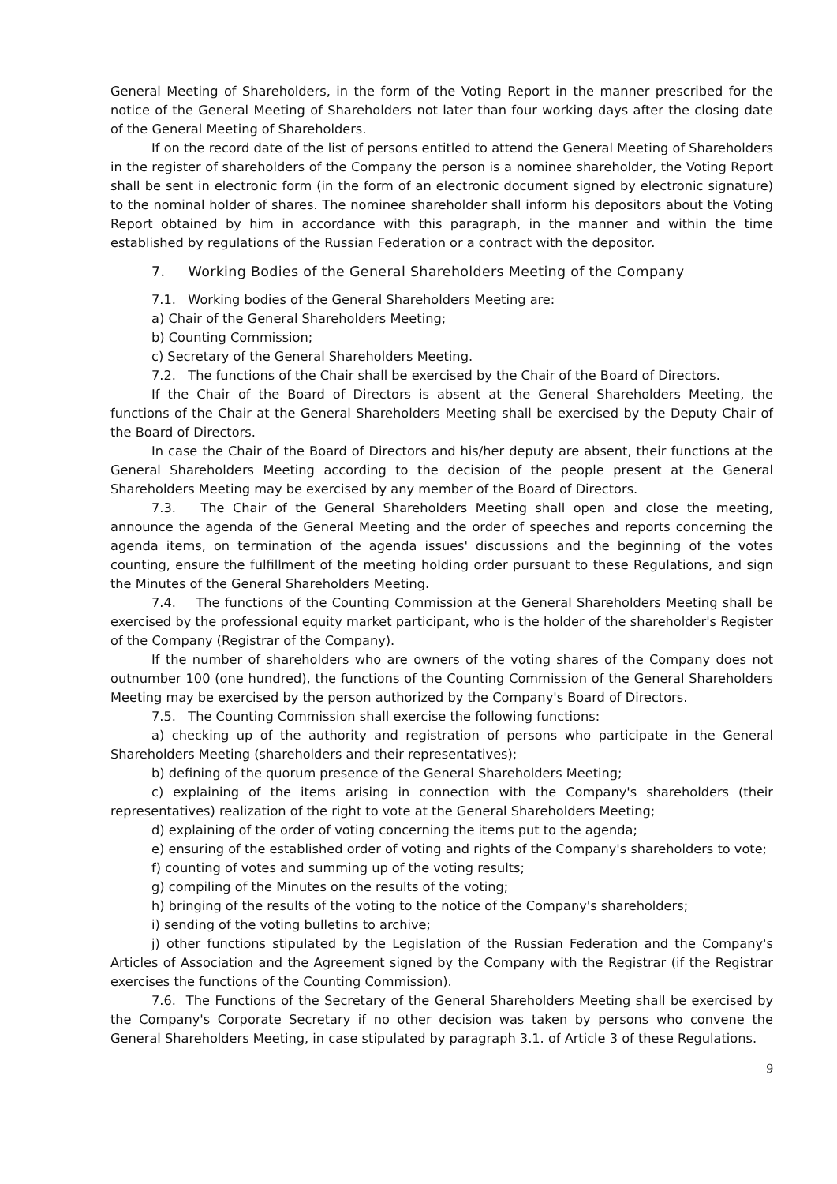General Meeting of Shareholders, in the form of the Voting Report in the manner prescribed for the notice of the General Meeting of Shareholders not later than four working days after the closing date of the General Meeting of Shareholders.
If on the record date of the list of persons entitled to attend the General Meeting of Shareholders in the register of shareholders of the Company the person is a nominee shareholder, the Voting Report shall be sent in electronic form (in the form of an electronic document signed by electronic signature) to the nominal holder of shares. The nominee shareholder shall inform his depositors about the Voting Report obtained by him in accordance with this paragraph, in the manner and within the time established by regulations of the Russian Federation or a contract with the depositor.
7. Working Bodies of the General Shareholders Meeting of the Company
7.1. Working bodies of the General Shareholders Meeting are:
a) Chair of the General Shareholders Meeting;
b) Counting Commission;
c) Secretary of the General Shareholders Meeting.
7.2. The functions of the Chair shall be exercised by the Chair of the Board of Directors.
If the Chair of the Board of Directors is absent at the General Shareholders Meeting, the functions of the Chair at the General Shareholders Meeting shall be exercised by the Deputy Chair of the Board of Directors.
In case the Chair of the Board of Directors and his/her deputy are absent, their functions at the General Shareholders Meeting according to the decision of the people present at the General Shareholders Meeting may be exercised by any member of the Board of Directors.
7.3. The Chair of the General Shareholders Meeting shall open and close the meeting, announce the agenda of the General Meeting and the order of speeches and reports concerning the agenda items, on termination of the agenda issues' discussions and the beginning of the votes counting, ensure the fulfillment of the meeting holding order pursuant to these Regulations, and sign the Minutes of the General Shareholders Meeting.
7.4. The functions of the Counting Commission at the General Shareholders Meeting shall be exercised by the professional equity market participant, who is the holder of the shareholder's Register of the Company (Registrar of the Company).
If the number of shareholders who are owners of the voting shares of the Company does not outnumber 100 (one hundred), the functions of the Counting Commission of the General Shareholders Meeting may be exercised by the person authorized by the Company's Board of Directors.
7.5. The Counting Commission shall exercise the following functions:
a) checking up of the authority and registration of persons who participate in the General Shareholders Meeting (shareholders and their representatives);
b) defining of the quorum presence of the General Shareholders Meeting;
c) explaining of the items arising in connection with the Company's shareholders (their representatives) realization of the right to vote at the General Shareholders Meeting;
d) explaining of the order of voting concerning the items put to the agenda;
e) ensuring of the established order of voting and rights of the Company's shareholders to vote;
f) counting of votes and summing up of the voting results;
g) compiling of the Minutes on the results of the voting;
h) bringing of the results of the voting to the notice of the Company's shareholders;
i) sending of the voting bulletins to archive;
j) other functions stipulated by the Legislation of the Russian Federation and the Company's Articles of Association and the Agreement signed by the Company with the Registrar (if the Registrar exercises the functions of the Counting Commission).
7.6. The Functions of the Secretary of the General Shareholders Meeting shall be exercised by the Company's Corporate Secretary if no other decision was taken by persons who convene the General Shareholders Meeting, in case stipulated by paragraph 3.1. of Article 3 of these Regulations.
9